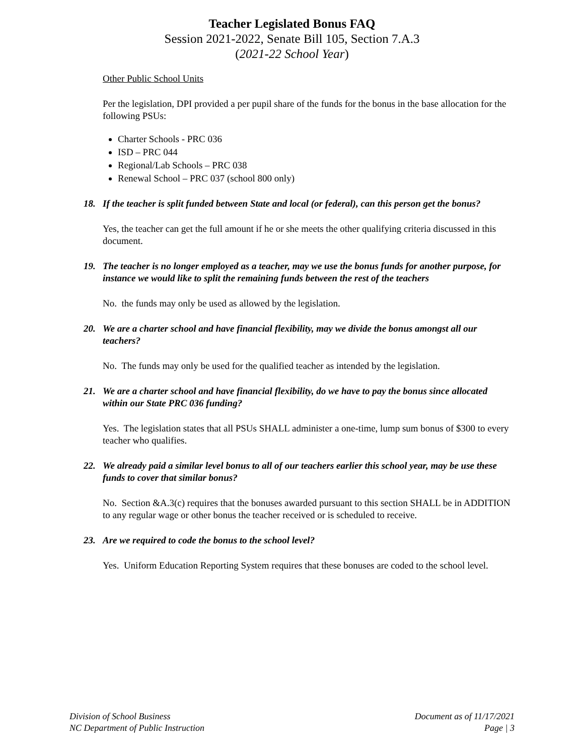Teacher Legislated Bonus FAQ
Session 2021-2022, Senate Bill 105, Section 7.A.3
(2021-22 School Year)
Other Public School Units
Per the legislation, DPI provided a per pupil share of the funds for the bonus in the base allocation for the following PSUs:
Charter Schools - PRC 036
ISD – PRC 044
Regional/Lab Schools – PRC 038
Renewal School – PRC 037 (school 800 only)
18. If the teacher is split funded between State and local (or federal), can this person get the bonus?
Yes, the teacher can get the full amount if he or she meets the other qualifying criteria discussed in this document.
19. The teacher is no longer employed as a teacher, may we use the bonus funds for another purpose, for instance we would like to split the remaining funds between the rest of the teachers
No. the funds may only be used as allowed by the legislation.
20. We are a charter school and have financial flexibility, may we divide the bonus amongst all our teachers?
No. The funds may only be used for the qualified teacher as intended by the legislation.
21. We are a charter school and have financial flexibility, do we have to pay the bonus since allocated within our State PRC 036 funding?
Yes. The legislation states that all PSUs SHALL administer a one-time, lump sum bonus of $300 to every teacher who qualifies.
22. We already paid a similar level bonus to all of our teachers earlier this school year, may be use these funds to cover that similar bonus?
No. Section &A.3(c) requires that the bonuses awarded pursuant to this section SHALL be in ADDITION to any regular wage or other bonus the teacher received or is scheduled to receive.
23. Are we required to code the bonus to the school level?
Yes. Uniform Education Reporting System requires that these bonuses are coded to the school level.
Division of School Business
NC Department of Public Instruction
Document as of 11/17/2021
Page | 3